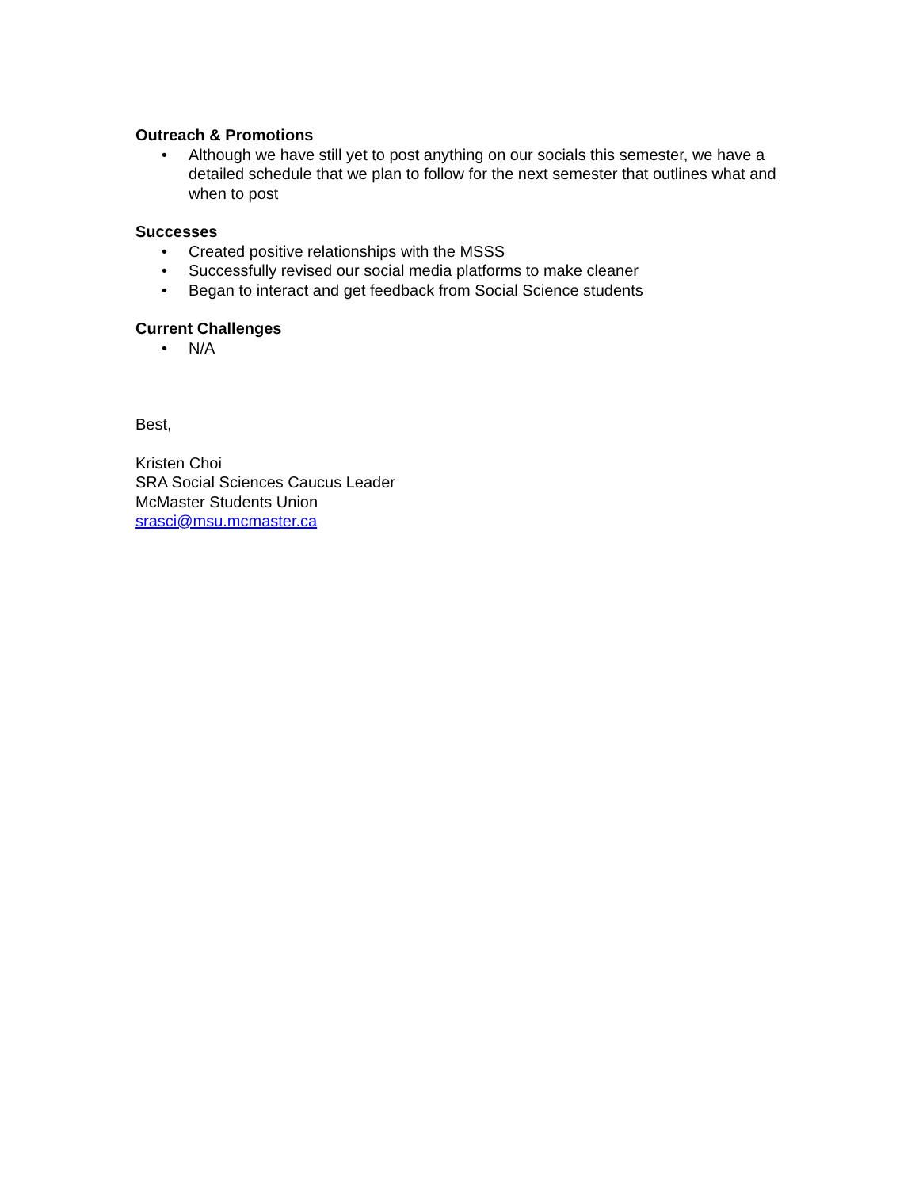Outreach & Promotions
• Although we have still yet to post anything on our socials this semester, we have a detailed schedule that we plan to follow for the next semester that outlines what and when to post
Successes
• Created positive relationships with the MSSS
• Successfully revised our social media platforms to make cleaner
• Began to interact and get feedback from Social Science students
Current Challenges
• N/A
Best,
Kristen Choi
SRA Social Sciences Caucus Leader
McMaster Students Union
srasci@msu.mcmaster.ca